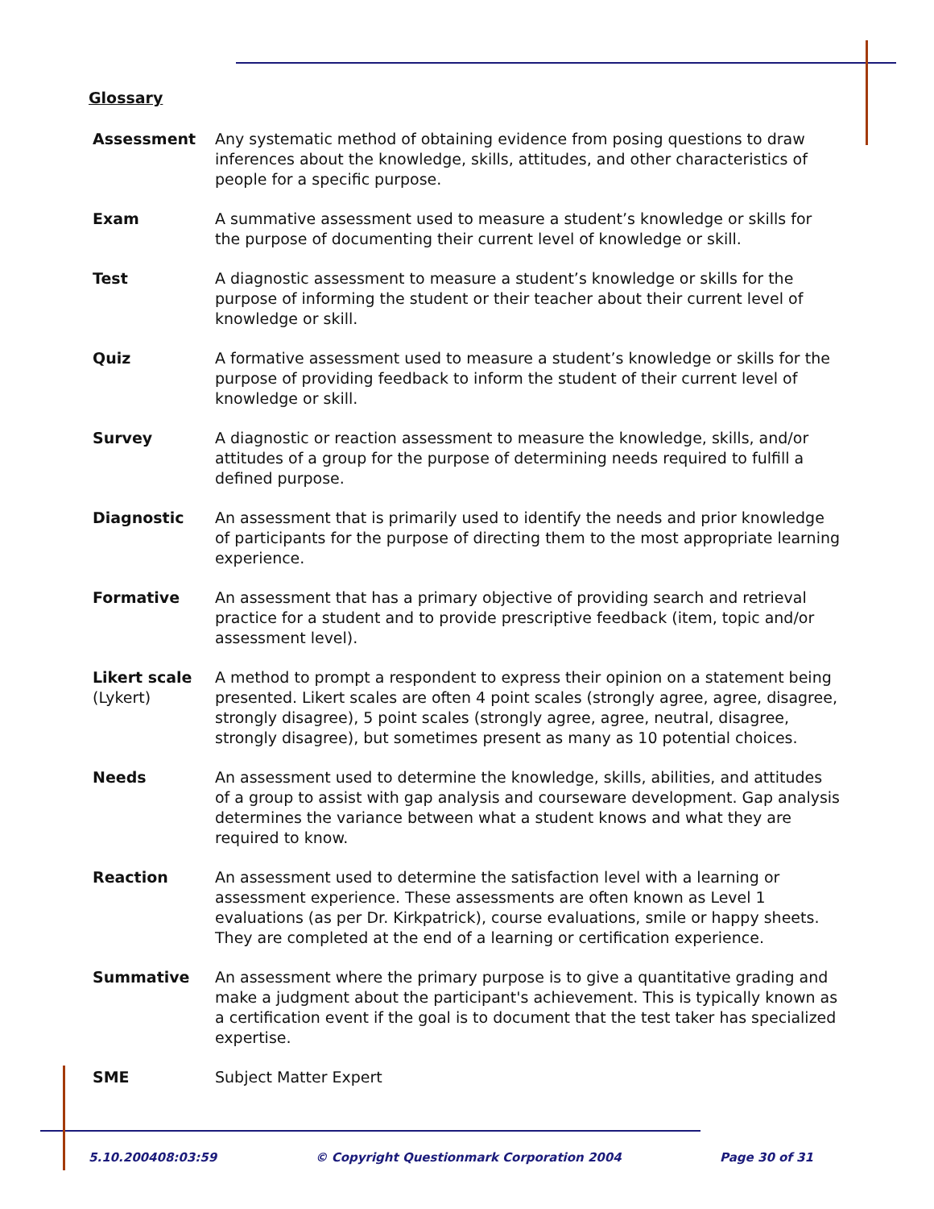Glossary
| Assessment | Any systematic method of obtaining evidence from posing questions to draw inferences about the knowledge, skills, attitudes, and other characteristics of people for a specific purpose. |
| Exam | A summative assessment used to measure a student’s knowledge or skills for the purpose of documenting their current level of knowledge or skill. |
| Test | A diagnostic assessment to measure a student’s knowledge or skills for the purpose of informing the student or their teacher about their current level of knowledge or skill. |
| Quiz | A formative assessment used to measure a student’s knowledge or skills for the purpose of providing feedback to inform the student of their current level of knowledge or skill. |
| Survey | A diagnostic or reaction assessment to measure the knowledge, skills, and/or attitudes of a group for the purpose of determining needs required to fulfill a defined purpose. |
| Diagnostic | An assessment that is primarily used to identify the needs and prior knowledge of participants for the purpose of directing them to the most appropriate learning experience. |
| Formative | An assessment that has a primary objective of providing search and retrieval practice for a student and to provide prescriptive feedback (item, topic and/or assessment level). |
| Likert scale (Lykert) | A method to prompt a respondent to express their opinion on a statement being presented. Likert scales are often 4 point scales (strongly agree, agree, disagree, strongly disagree), 5 point scales (strongly agree, agree, neutral, disagree, strongly disagree), but sometimes present as many as 10 potential choices. |
| Needs | An assessment used to determine the knowledge, skills, abilities, and attitudes of a group to assist with gap analysis and courseware development. Gap analysis determines the variance between what a student knows and what they are required to know. |
| Reaction | An assessment used to determine the satisfaction level with a learning or assessment experience. These assessments are often known as Level 1 evaluations (as per Dr. Kirkpatrick), course evaluations, smile or happy sheets. They are completed at the end of a learning or certification experience. |
| Summative | An assessment where the primary purpose is to give a quantitative grading and make a judgment about the participant's achievement. This is typically known as a certification event if the goal is to document that the test taker has specialized expertise. |
| SME | Subject Matter Expert |
5.10.200408:03:59 © Copyright Questionmark Corporation 2004 Page 30 of 31